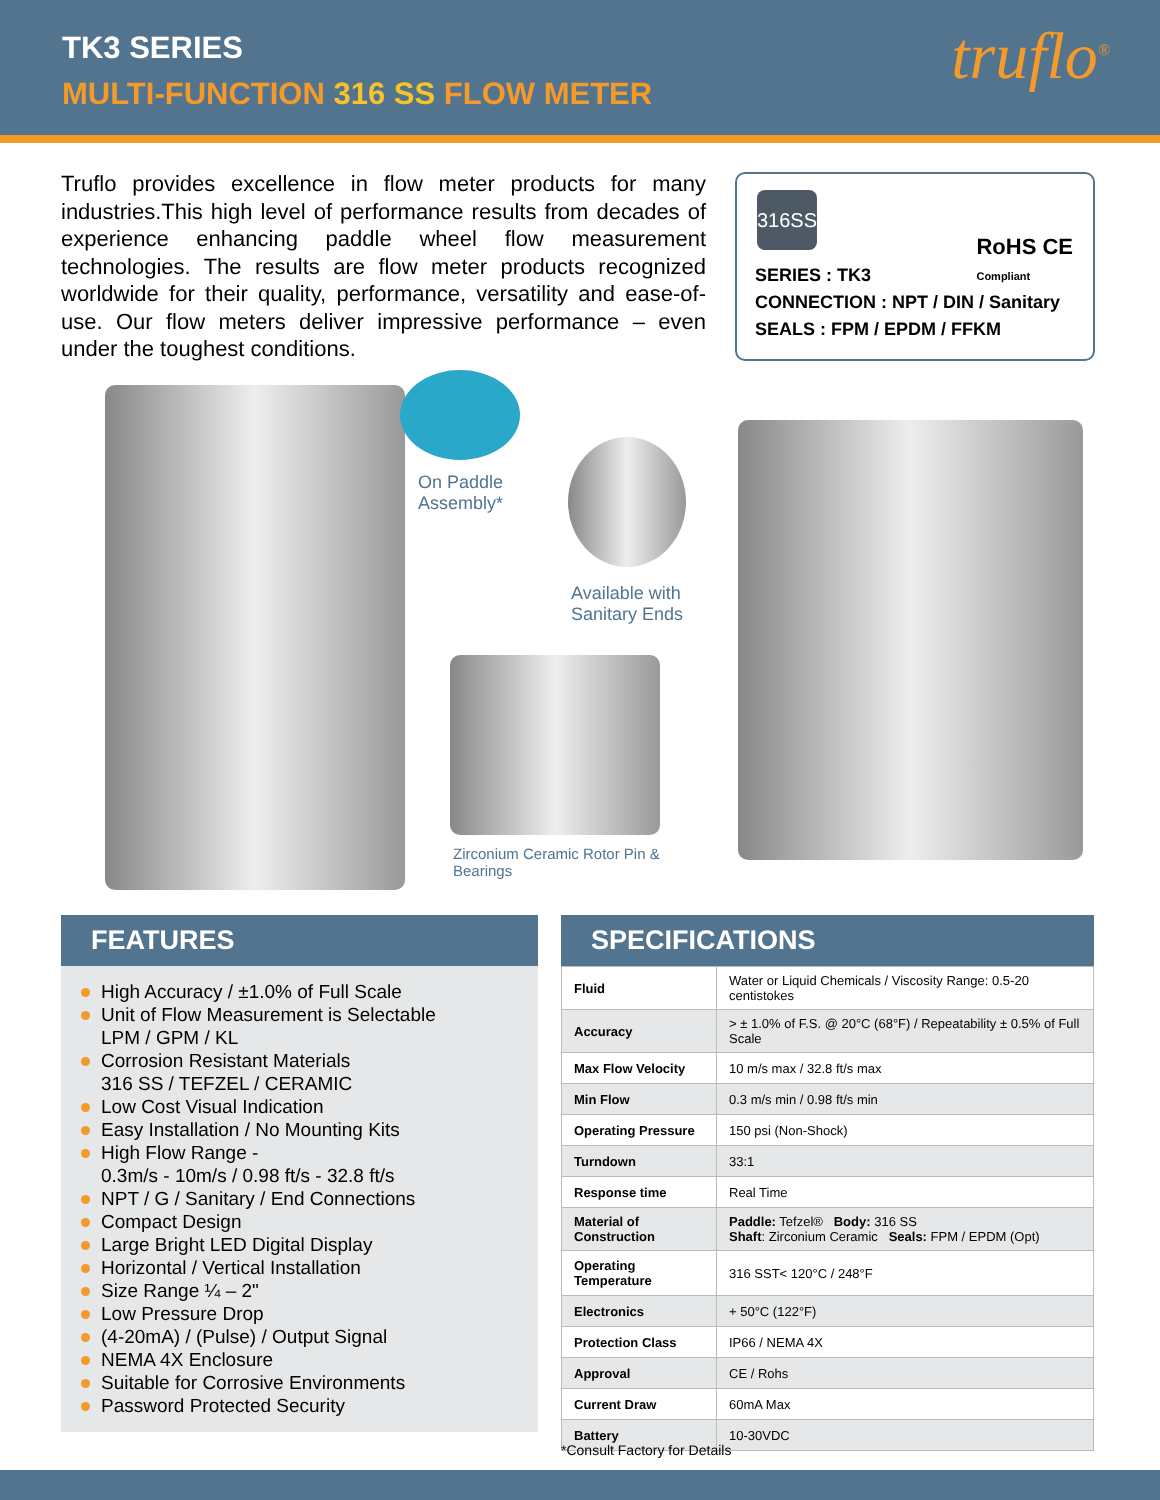TK3 SERIES
MULTI-FUNCTION 316 SS FLOW METER
truflo<sup>®</sup>
Truflo provides excellence in flow meter products for many industries.This high level of performance results from decades of experience enhancing paddle wheel flow measurement technologies. The results are flow meter products recognized worldwide for their quality, performance, versatility and ease-of-use. Our flow meters deliver impressive performance – even under the toughest conditions.
316SS
RoHS CE
Compliant
SERIES : TK3
CONNECTION : NPT / DIN / Sanitary
SEALS : FPM / EPDM / FFKM
On Paddle
Assembly*
Available with
Sanitary Ends
Zirconium Ceramic Rotor Pin &
Bearings
FEATURES
High Accuracy / ±1.0% of Full Scale
Unit of Flow Measurement is Selectable
LPM / GPM / KL
Corrosion Resistant Materials
316 SS / TEFZEL / CERAMIC
Low Cost Visual Indication
Easy Installation / No Mounting Kits
High Flow Range -
0.3m/s - 10m/s / 0.98 ft/s - 32.8 ft/s
NPT / G / Sanitary / End Connections
Compact Design
Large Bright LED Digital Display
Horizontal / Vertical Installation
Size Range ¼ – 2"
Low Pressure Drop
(4-20mA) / (Pulse) / Output Signal
NEMA 4X Enclosure
Suitable for Corrosive Environments
Password Protected Security
SPECIFICATIONS
| Fluid | Water or Liquid Chemicals / Viscosity Range: 0.5-20 centistokes |
| Accuracy | > ± 1.0% of F.S. @ 20°C (68°F) / Repeatability ± 0.5% of Full Scale |
| Max Flow Velocity | 10 m/s max / 32.8 ft/s max |
| Min Flow | 0.3 m/s min / 0.98 ft/s min |
| Operating Pressure | 150 psi (Non-Shock) |
| Turndown | 33:1 |
| Response time | Real Time |
| Material of Construction | Paddle: Tefzel® Body: 316 SS Shaft : Zirconium Ceramic Seals: FPM / EPDM (Opt) |
| Operating Temperature | 316 SST< 120°C / 248°F |
| Electronics | + 50°C (122°F) |
| Protection Class | IP66 / NEMA 4X |
| Approval | CE / Rohs |
| Current Draw | 60mA Max |
| Battery | 10-30VDC |
*Consult Factory for Details